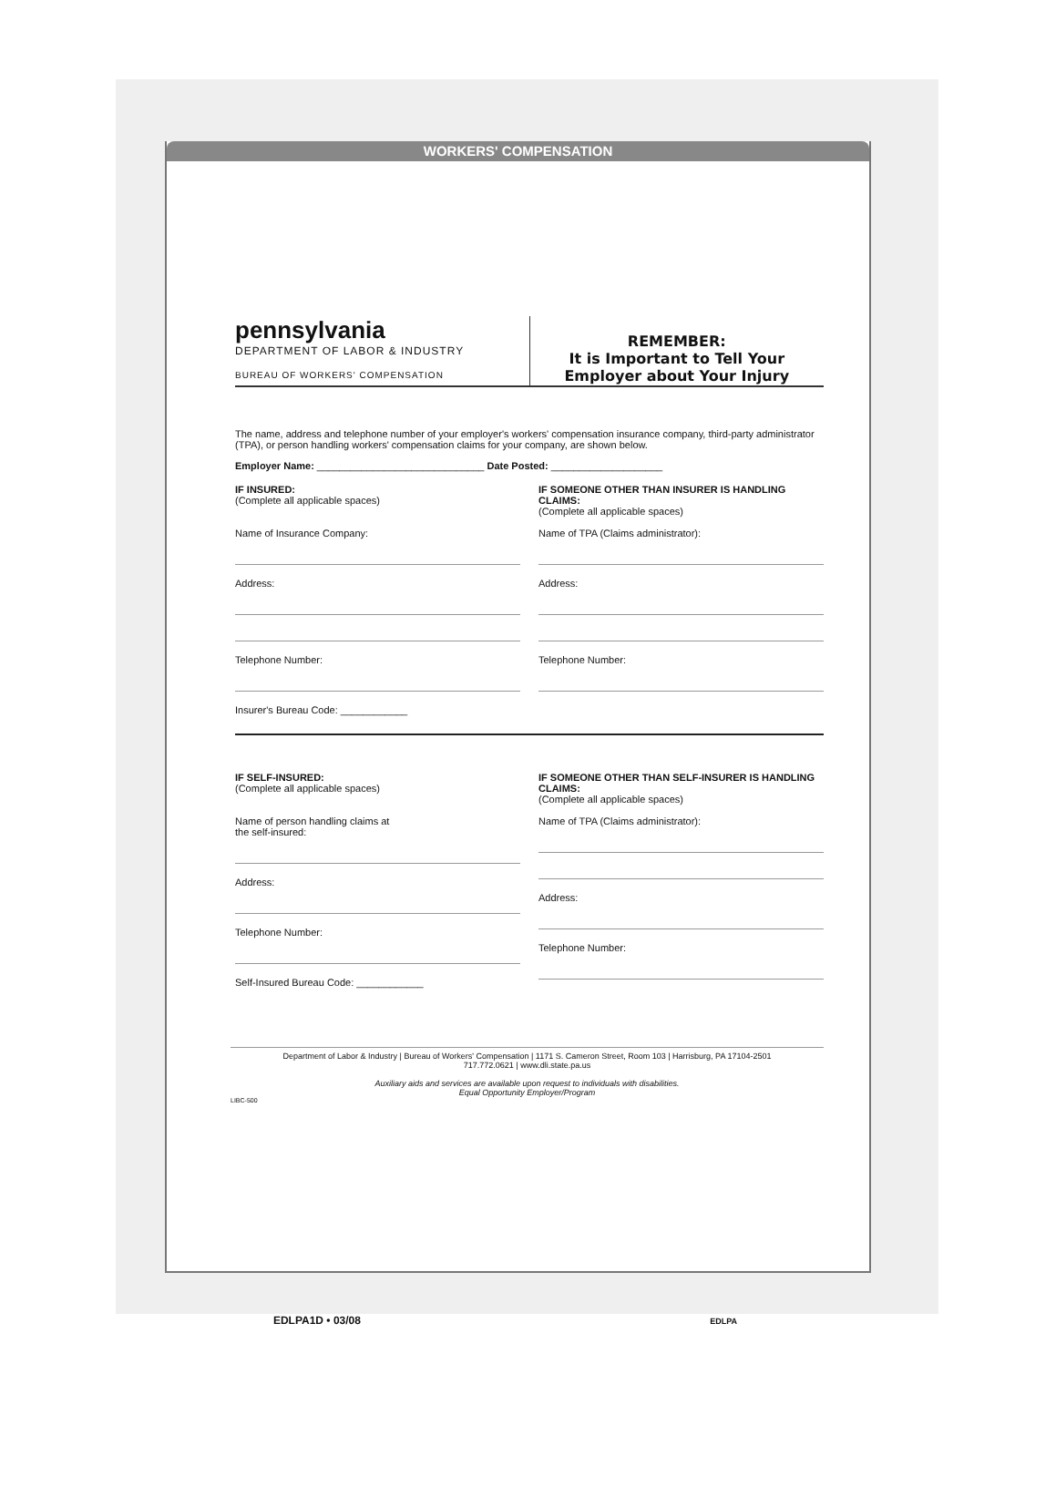WORKERS' COMPENSATION
pennsylvania
DEPARTMENT OF LABOR & INDUSTRY
BUREAU OF WORKERS' COMPENSATION
REMEMBER:
It is Important to Tell Your
Employer about Your Injury
The name, address and telephone number of your employer's workers' compensation insurance company, third-party administrator (TPA), or person handling workers' compensation claims for your company, are shown below.
Employer Name: ______________________________ Date Posted: ____________________
IF INSURED:
(Complete all applicable spaces)
Name of Insurance Company:
Address:
Telephone Number:
Insurer's Bureau Code: ____________
IF SOMEONE OTHER THAN INSURER IS HANDLING CLAIMS:
(Complete all applicable spaces)
Name of TPA (Claims administrator):
Address:
Telephone Number:
IF SELF-INSURED:
(Complete all applicable spaces)
Name of person handling claims at
the self-insured:
Address:
Telephone Number:
Self-Insured Bureau Code: ____________
IF SOMEONE OTHER THAN SELF-INSURER IS HANDLING CLAIMS:
(Complete all applicable spaces)
Name of TPA (Claims administrator):
Address:
Telephone Number:
Department of Labor & Industry | Bureau of Workers' Compensation | 1171 S. Cameron Street, Room 103 | Harrisburg, PA 17104-2501
717.772.0621 | www.dli.state.pa.us
Auxiliary aids and services are available upon request to individuals with disabilities.
Equal Opportunity Employer/Program
LIBC-500
EDLPA1D • 03/08 EDLPA